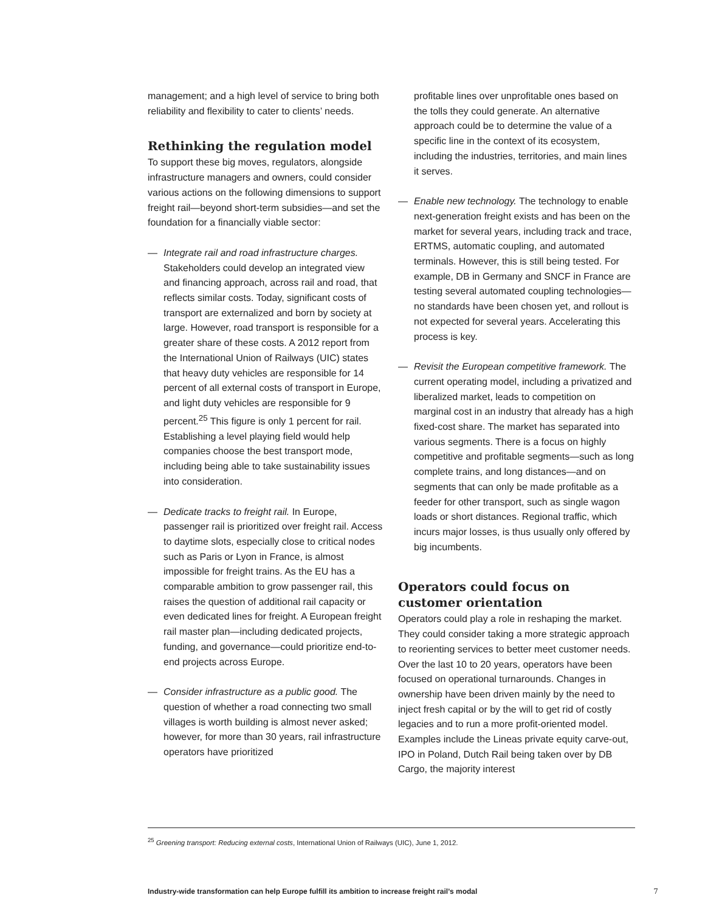management; and a high level of service to bring both reliability and flexibility to cater to clients’ needs.
Rethinking the regulation model
To support these big moves, regulators, alongside infrastructure managers and owners, could consider various actions on the following dimensions to support freight rail—beyond short-term subsidies—and set the foundation for a financially viable sector:
— Integrate rail and road infrastructure charges. Stakeholders could develop an integrated view and financing approach, across rail and road, that reflects similar costs. Today, significant costs of transport are externalized and born by society at large. However, road transport is responsible for a greater share of these costs. A 2012 report from the International Union of Railways (UIC) states that heavy duty vehicles are responsible for 14 percent of all external costs of transport in Europe, and light duty vehicles are responsible for 9 percent.<sup>25</sup> This figure is only 1 percent for rail. Establishing a level playing field would help companies choose the best transport mode, including being able to take sustainability issues into consideration.
— Dedicate tracks to freight rail. In Europe, passenger rail is prioritized over freight rail. Access to daytime slots, especially close to critical nodes such as Paris or Lyon in France, is almost impossible for freight trains. As the EU has a comparable ambition to grow passenger rail, this raises the question of additional rail capacity or even dedicated lines for freight. A European freight rail master plan—including dedicated projects, funding, and governance—could prioritize end-to-end projects across Europe.
— Consider infrastructure as a public good. The question of whether a road connecting two small villages is worth building is almost never asked; however, for more than 30 years, rail infrastructure operators have prioritized
profitable lines over unprofitable ones based on the tolls they could generate. An alternative approach could be to determine the value of a specific line in the context of its ecosystem, including the industries, territories, and main lines it serves.
— Enable new technology. The technology to enable next-generation freight exists and has been on the market for several years, including track and trace, ERTMS, automatic coupling, and automated terminals. However, this is still being tested. For example, DB in Germany and SNCF in France are testing several automated coupling technologies—no standards have been chosen yet, and rollout is not expected for several years. Accelerating this process is key.
— Revisit the European competitive framework. The current operating model, including a privatized and liberalized market, leads to competition on marginal cost in an industry that already has a high fixed-cost share. The market has separated into various segments. There is a focus on highly competitive and profitable segments—such as long complete trains, and long distances—and on segments that can only be made profitable as a feeder for other transport, such as single wagon loads or short distances. Regional traffic, which incurs major losses, is thus usually only offered by big incumbents.
Operators could focus on customer orientation
Operators could play a role in reshaping the market. They could consider taking a more strategic approach to reorienting services to better meet customer needs. Over the last 10 to 20 years, operators have been focused on operational turnarounds. Changes in ownership have been driven mainly by the need to inject fresh capital or by the will to get rid of costly legacies and to run a more profit-oriented model. Examples include the Lineas private equity carve-out, IPO in Poland, Dutch Rail being taken over by DB Cargo, the majority interest
<sup>25</sup> Greening transport: Reducing external costs, International Union of Railways (UIC), June 1, 2012.
Industry-wide transformation can help Europe fulfill its ambition to increase freight rail’s modal 7